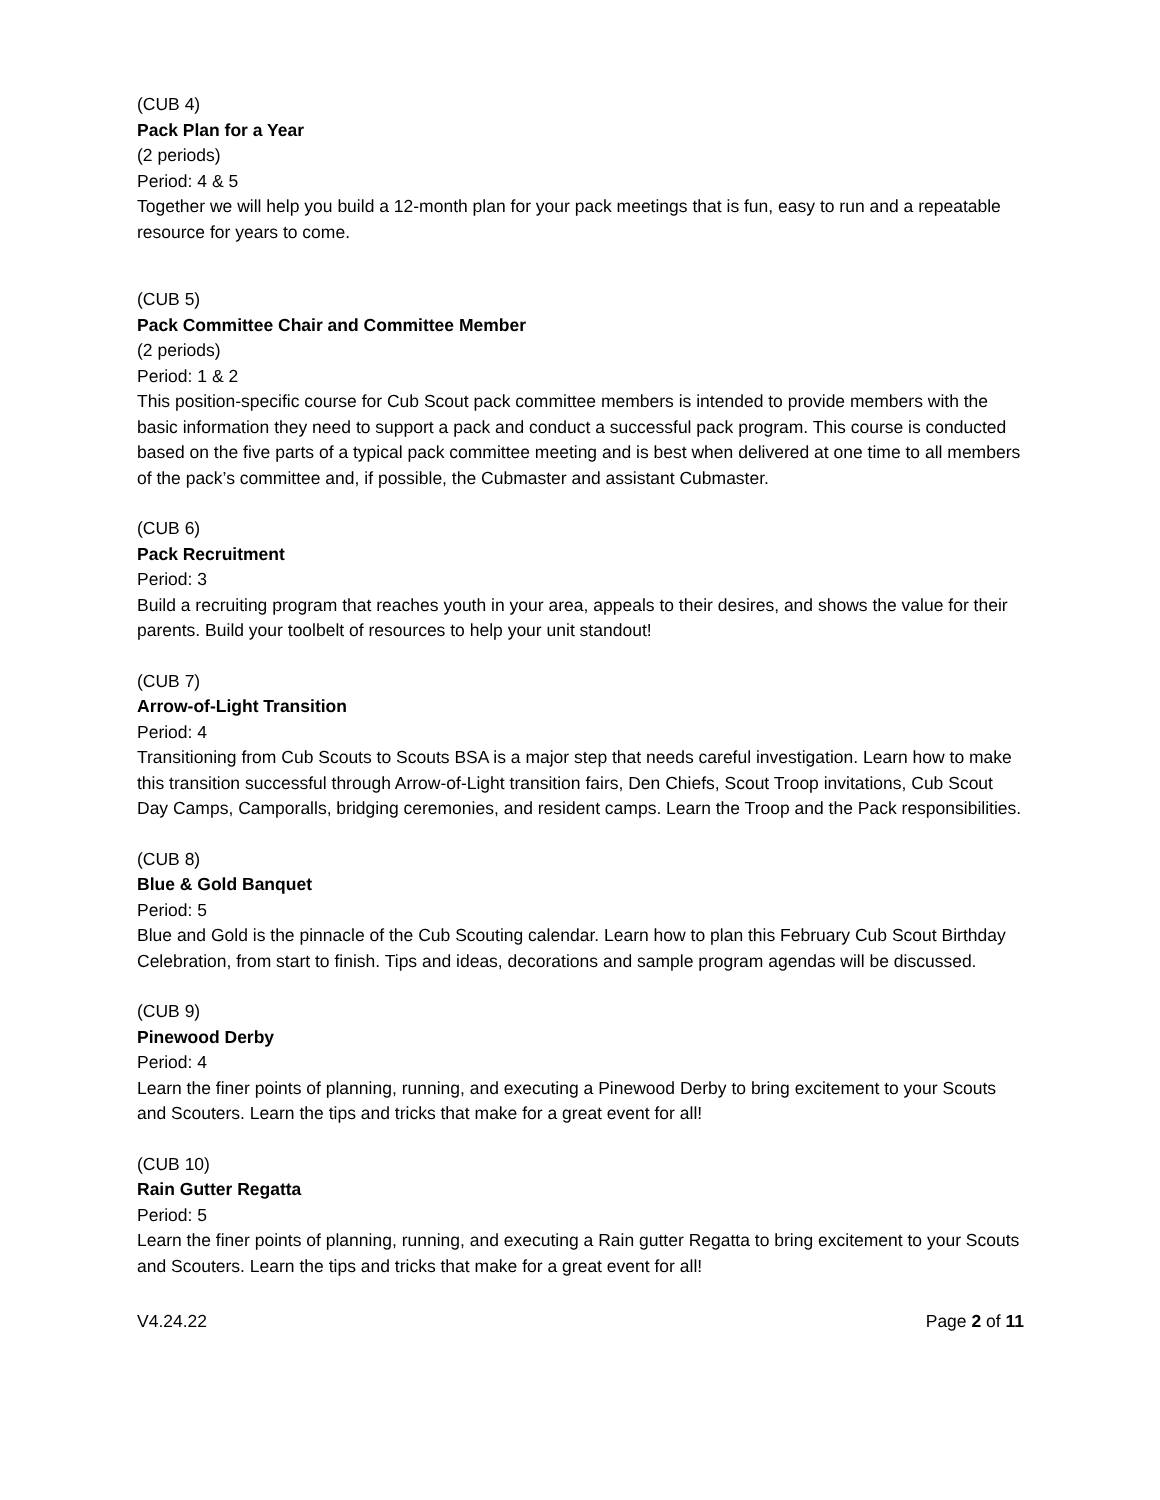(CUB 4)
Pack Plan for a Year
(2 periods)
Period: 4 & 5
Together we will help you build a 12-month plan for your pack meetings that is fun, easy to run and a repeatable resource for years to come.
(CUB 5)
Pack Committee Chair and Committee Member
(2 periods)
Period: 1 & 2
This position-specific course for Cub Scout pack committee members is intended to provide members with the basic information they need to support a pack and conduct a successful pack program. This course is conducted based on the five parts of a typical pack committee meeting and is best when delivered at one time to all members of the pack’s committee and, if possible, the Cubmaster and assistant Cubmaster.
(CUB 6)
Pack Recruitment
Period: 3
Build a recruiting program that reaches youth in your area, appeals to their desires, and shows the value for their parents. Build your toolbelt of resources to help your unit standout!
(CUB 7)
Arrow-of-Light Transition
Period: 4
Transitioning from Cub Scouts to Scouts BSA is a major step that needs careful investigation. Learn how to make this transition successful through Arrow-of-Light transition fairs, Den Chiefs, Scout Troop invitations, Cub Scout Day Camps, Camporalls, bridging ceremonies, and resident camps. Learn the Troop and the Pack responsibilities.
(CUB 8)
Blue & Gold Banquet
Period: 5
Blue and Gold is the pinnacle of the Cub Scouting calendar. Learn how to plan this February Cub Scout Birthday Celebration, from start to finish. Tips and ideas, decorations and sample program agendas will be discussed.
(CUB 9)
Pinewood Derby
Period: 4
Learn the finer points of planning, running, and executing a Pinewood Derby to bring excitement to your Scouts and Scouters. Learn the tips and tricks that make for a great event for all!
(CUB 10)
Rain Gutter Regatta
Period: 5
Learn the finer points of planning, running, and executing a Rain gutter Regatta to bring excitement to your Scouts and Scouters. Learn the tips and tricks that make for a great event for all!
V4.24.22 Page 2 of 11